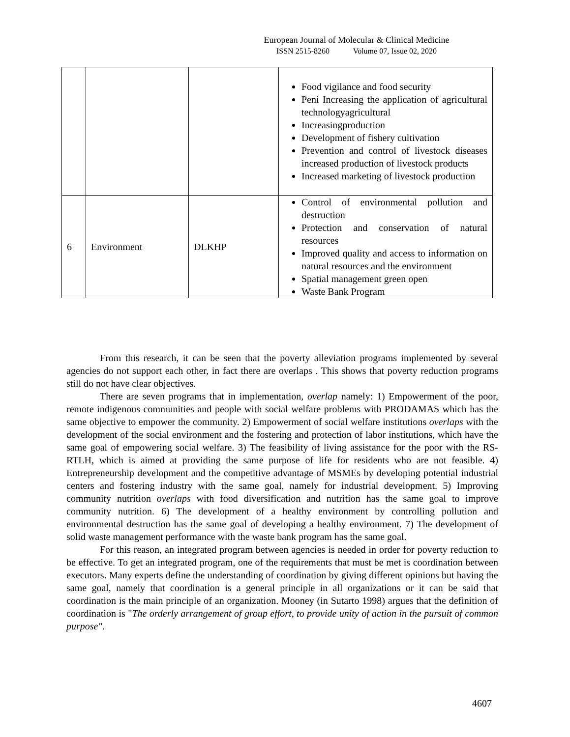European Journal of Molecular & Clinical Medicine
ISSN 2515-8260 Volume 07, Issue 02, 2020
| | | | Food vigilance and food security Peni Increasing the application of agricultural technologyagricultural Increasingproduction Development of fishery cultivation Prevention and control of livestock diseases increased production of livestock products Increased marketing of livestock production |
| 6 | Environment | DLKHP | Control of environmental pollution and destruction Protection and conservation of natural resources Improved quality and access to information on natural resources and the environment Spatial management green open Waste Bank Program |
From this research, it can be seen that the poverty alleviation programs implemented by several agencies do not support each other, in fact there are overlaps . This shows that poverty reduction programs still do not have clear objectives.
There are seven programs that in implementation, overlap namely: 1) Empowerment of the poor, remote indigenous communities and people with social welfare problems with PRODAMAS which has the same objective to empower the community. 2) Empowerment of social welfare institutions overlaps with the development of the social environment and the fostering and protection of labor institutions, which have the same goal of empowering social welfare. 3) The feasibility of living assistance for the poor with the RS-RTLH, which is aimed at providing the same purpose of life for residents who are not feasible. 4) Entrepreneurship development and the competitive advantage of MSMEs by developing potential industrial centers and fostering industry with the same goal, namely for industrial development. 5) Improving community nutrition overlaps with food diversification and nutrition has the same goal to improve community nutrition. 6) The development of a healthy environment by controlling pollution and environmental destruction has the same goal of developing a healthy environment. 7) The development of solid waste management performance with the waste bank program has the same goal.
For this reason, an integrated program between agencies is needed in order for poverty reduction to be effective. To get an integrated program, one of the requirements that must be met is coordination between executors. Many experts define the understanding of coordination by giving different opinions but having the same goal, namely that coordination is a general principle in all organizations or it can be said that coordination is the main principle of an organization. Mooney (in Sutarto 1998) argues that the definition of coordination is "The orderly arrangement of group effort, to provide unity of action in the pursuit of common purpose".
4607